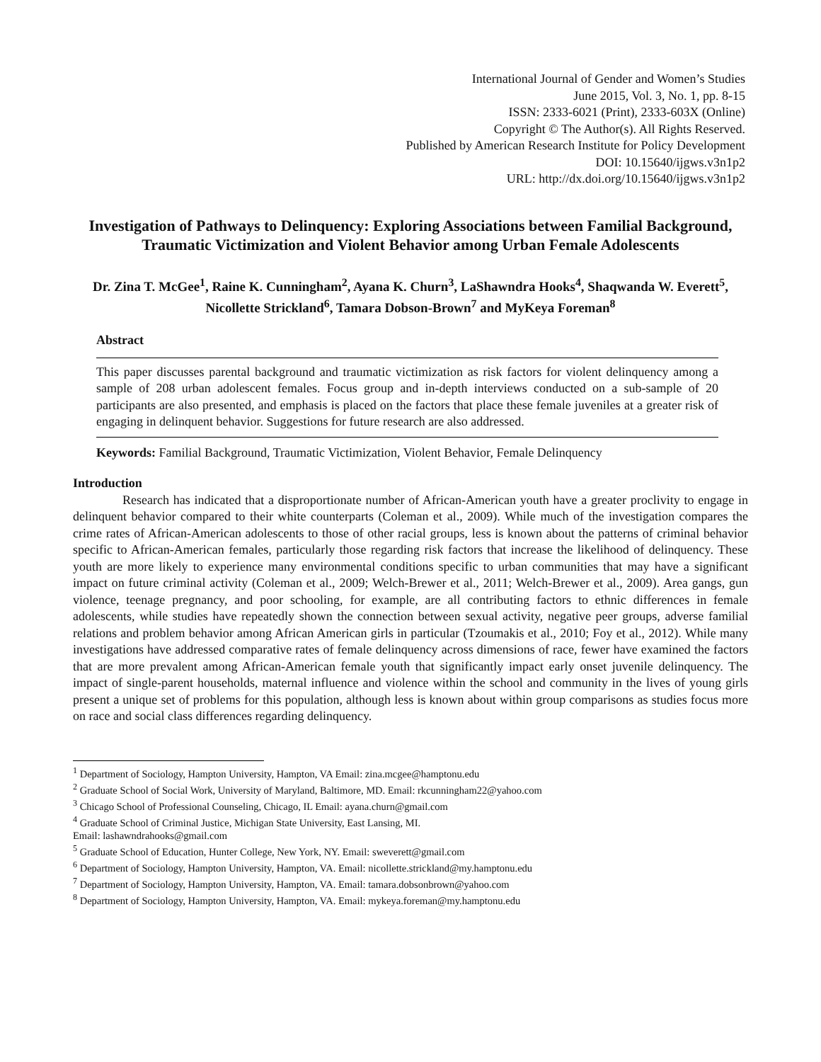International Journal of Gender and Women’s Studies
June 2015, Vol. 3, No. 1, pp. 8-15
ISSN: 2333-6021 (Print), 2333-603X (Online)
Copyright © The Author(s). All Rights Reserved.
Published by American Research Institute for Policy Development
DOI: 10.15640/ijgws.v3n1p2
URL: http://dx.doi.org/10.15640/ijgws.v3n1p2
Investigation of Pathways to Delinquency: Exploring Associations between Familial Background, Traumatic Victimization and Violent Behavior among Urban Female Adolescents
Dr. Zina T. McGee<sup>1</sup>, Raine K. Cunningham<sup>2</sup>, Ayana K. Churn<sup>3</sup>, LaShawndra Hooks<sup>4</sup>, Shaqwanda W. Everett<sup>5</sup>, Nicollette Strickland<sup>6</sup>, Tamara Dobson-Brown<sup>7</sup> and MyKeya Foreman<sup>8</sup>
Abstract
This paper discusses parental background and traumatic victimization as risk factors for violent delinquency among a sample of 208 urban adolescent females. Focus group and in-depth interviews conducted on a sub-sample of 20 participants are also presented, and emphasis is placed on the factors that place these female juveniles at a greater risk of engaging in delinquent behavior. Suggestions for future research are also addressed.
Keywords: Familial Background, Traumatic Victimization, Violent Behavior, Female Delinquency
Introduction
Research has indicated that a disproportionate number of African-American youth have a greater proclivity to engage in delinquent behavior compared to their white counterparts (Coleman et al., 2009). While much of the investigation compares the crime rates of African-American adolescents to those of other racial groups, less is known about the patterns of criminal behavior specific to African-American females, particularly those regarding risk factors that increase the likelihood of delinquency. These youth are more likely to experience many environmental conditions specific to urban communities that may have a significant impact on future criminal activity (Coleman et al., 2009; Welch-Brewer et al., 2011; Welch-Brewer et al., 2009). Area gangs, gun violence, teenage pregnancy, and poor schooling, for example, are all contributing factors to ethnic differences in female adolescents, while studies have repeatedly shown the connection between sexual activity, negative peer groups, adverse familial relations and problem behavior among African American girls in particular (Tzoumakis et al., 2010; Foy et al., 2012). While many investigations have addressed comparative rates of female delinquency across dimensions of race, fewer have examined the factors that are more prevalent among African-American female youth that significantly impact early onset juvenile delinquency. The impact of single-parent households, maternal influence and violence within the school and community in the lives of young girls present a unique set of problems for this population, although less is known about within group comparisons as studies focus more on race and social class differences regarding delinquency.
<sup>1</sup> Department of Sociology, Hampton University, Hampton, VA Email: zina.mcgee@hamptonu.edu
<sup>2</sup> Graduate School of Social Work, University of Maryland, Baltimore, MD. Email: rkcunningham22@yahoo.com
<sup>3</sup> Chicago School of Professional Counseling, Chicago, IL Email: ayana.churn@gmail.com
<sup>4</sup> Graduate School of Criminal Justice, Michigan State University, East Lansing, MI.
Email: lashawndrahooks@gmail.com
<sup>5</sup> Graduate School of Education, Hunter College, New York, NY. Email: sweverett@gmail.com
<sup>6</sup> Department of Sociology, Hampton University, Hampton, VA. Email: nicollette.strickland@my.hamptonu.edu
<sup>7</sup> Department of Sociology, Hampton University, Hampton, VA. Email: tamara.dobsonbrown@yahoo.com
<sup>8</sup> Department of Sociology, Hampton University, Hampton, VA. Email: mykeya.foreman@my.hamptonu.edu